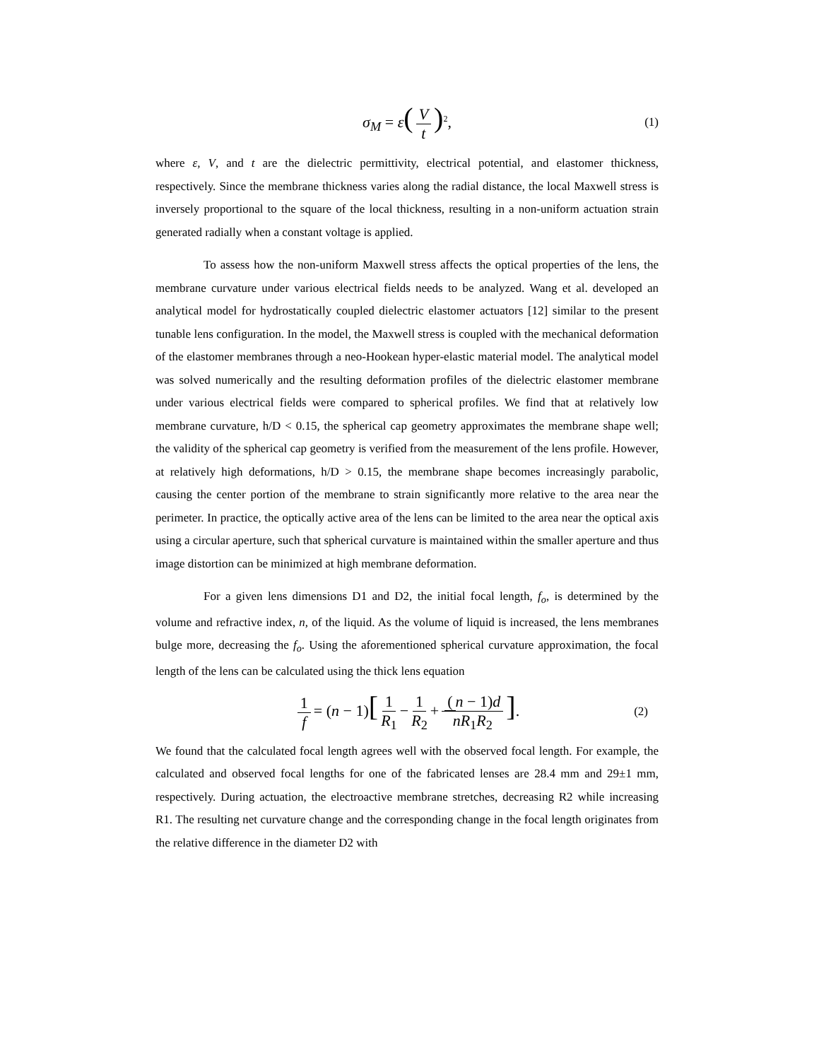σ<sub>M</sub> = ε(V t)<sup>2</sup>, (1)
where ε, V, and t are the dielectric permittivity, electrical potential, and elastomer thickness, respectively. Since the membrane thickness varies along the radial distance, the local Maxwell stress is inversely proportional to the square of the local thickness, resulting in a non-uniform actuation strain generated radially when a constant voltage is applied.
To assess how the non-uniform Maxwell stress affects the optical properties of the lens, the membrane curvature under various electrical fields needs to be analyzed. Wang et al. developed an analytical model for hydrostatically coupled dielectric elastomer actuators [12] similar to the present tunable lens configuration. In the model, the Maxwell stress is coupled with the mechanical deformation of the elastomer membranes through a neo-Hookean hyper-elastic material model. The analytical model was solved numerically and the resulting deformation profiles of the dielectric elastomer membrane under various electrical fields were compared to spherical profiles. We find that at relatively low membrane curvature, h/D < 0.15, the spherical cap geometry approximates the membrane shape well; the validity of the spherical cap geometry is verified from the measurement of the lens profile. However, at relatively high deformations, h/D > 0.15, the membrane shape becomes increasingly parabolic, causing the center portion of the membrane to strain significantly more relative to the area near the perimeter. In practice, the optically active area of the lens can be limited to the area near the optical axis using a circular aperture, such that spherical curvature is maintained within the smaller aperture and thus image distortion can be minimized at high membrane deformation.
For a given lens dimensions D1 and D2, the initial focal length, f<sub>o</sub>, is determined by the volume and refractive index, n, of the liquid. As the volume of liquid is increased, the lens membranes bulge more, decreasing the f<sub>o</sub>. Using the aforementioned spherical curvature approximation, the focal length of the lens can be calculated using the thick lens equation
1 f = (n − 1)[1 R<sub>1</sub> − 1 R<sub>2</sub> + (n − 1) d nR<sub>1</sub>R<sub>2</sub>]. (2)
We found that the calculated focal length agrees well with the observed focal length. For example, the calculated and observed focal lengths for one of the fabricated lenses are 28.4 mm and 29±1 mm, respectively. During actuation, the electroactive membrane stretches, decreasing R2 while increasing R1. The resulting net curvature change and the corresponding change in the focal length originates from the relative difference in the diameter D2 with